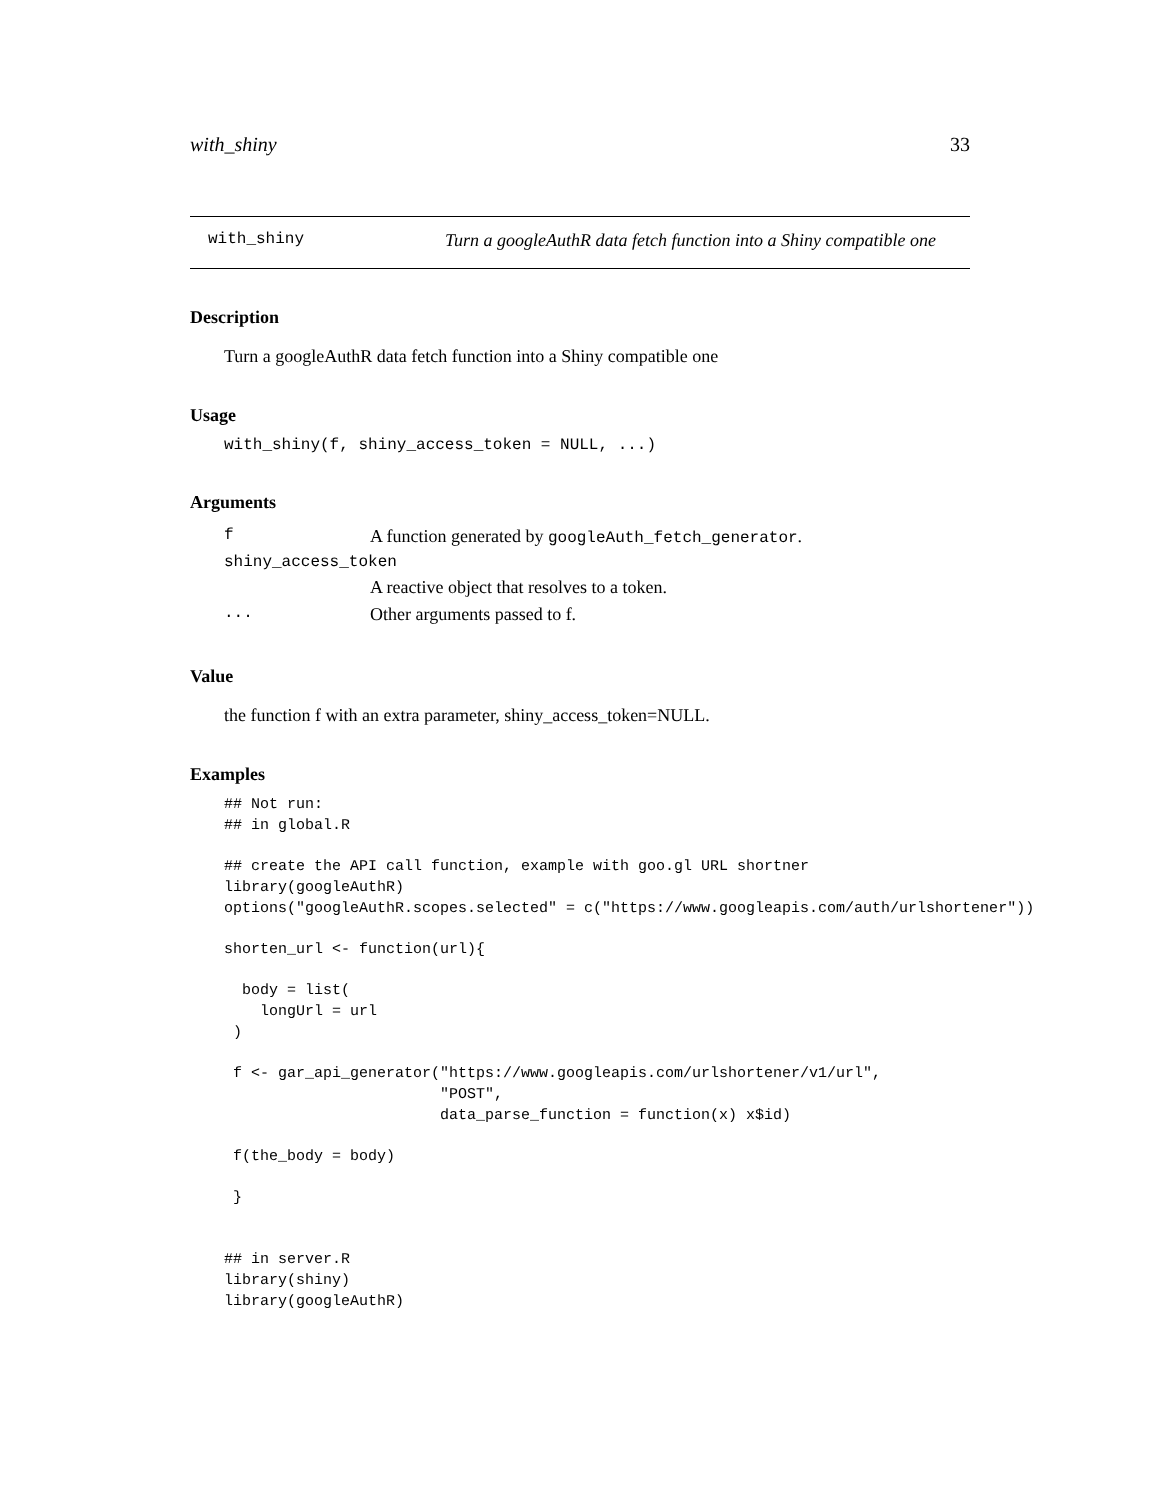with_shiny 33
with_shiny Turn a googleAuthR data fetch function into a Shiny compatible one
Description
Turn a googleAuthR data fetch function into a Shiny compatible one
Usage
with_shiny(f, shiny_access_token = NULL, ...)
Arguments
| f | A function generated by googleAuth_fetch_generator . |
| shiny_access_token | |
| | A reactive object that resolves to a token. |
| ... | Other arguments passed to f. |
Value
the function f with an extra parameter, shiny_access_token=NULL.
Examples
## Not run:
## in global.R

## create the API call function, example with goo.gl URL shortner
library(googleAuthR)
options("googleAuthR.scopes.selected" = c("https://www.googleapis.com/auth/urlshortener"))

shorten_url <- function(url){

  body = list(
    longUrl = url
 )

 f <- gar_api_generator("https://www.googleapis.com/urlshortener/v1/url",
                        "POST",
                        data_parse_function = function(x) x$id)

 f(the_body = body)

 }


## in server.R
library(shiny)
library(googleAuthR)